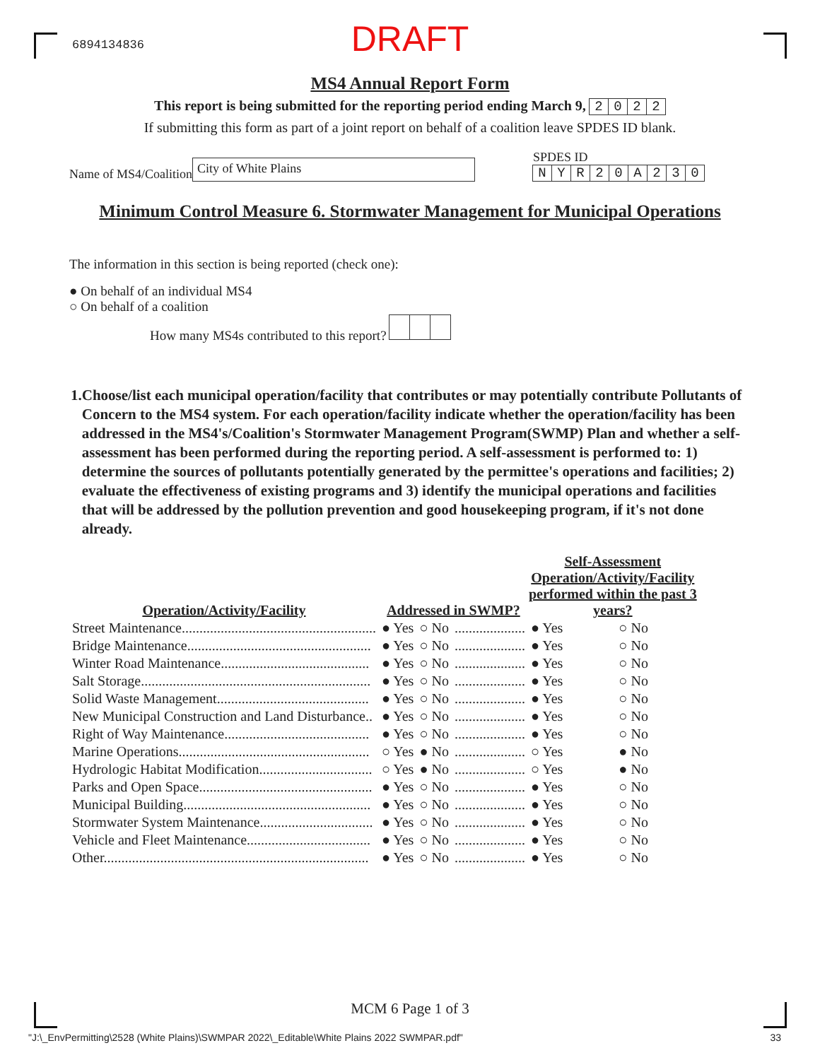6894134836
DRAFT
MS4 Annual Report Form
This report is being submitted for the reporting period ending March 9, 2022
If submitting this form as part of a joint report on behalf of a coalition leave SPDES ID blank.
Name of MS4/Coalition City of White Plains SPDES ID
NYR 20 A 230
Minimum Control Measure 6. Stormwater Management for Municipal Operations
The information in this section is being reported (check one):
● On behalf of an individual MS4
○ On behalf of a coalition
How many MS4s contributed to this report?
1. Choose/list each municipal operation/facility that contributes or may potentially contribute Pollutants of Concern to the MS4 system. For each operation/facility indicate whether the operation/facility has been addressed in the MS4's/Coalition's Stormwater Management Program(SWMP) Plan and whether a self-assessment has been performed during the reporting period. A self-assessment is performed to: 1) determine the sources of pollutants potentially generated by the permittee's operations and facilities; 2) evaluate the effectiveness of existing programs and 3) identify the municipal operations and facilities that will be addressed by the pollution prevention and good housekeeping program, if it's not done already.
| Operation/Activity/Facility | Addressed in SWMP? | | | Self-Assessment Operation/Activity/Facility performed within the past 3 years? | |
| --- | --- | --- | --- | --- | --- |
| Street Maintenance....................................................... | ● Yes | ○ No | .................... | ● Yes | ○ No |
| Bridge Maintenance.................................................... | ● Yes | ○ No | .................... | ● Yes | ○ No |
| Winter Road Maintenance.......................................... | ● Yes | ○ No | .................... | ● Yes | ○ No |
| Salt Storage................................................................. | ● Yes | ○ No | .................... | ● Yes | ○ No |
| Solid Waste Management........................................... | ● Yes | ○ No | .................... | ● Yes | ○ No |
| New Municipal Construction and Land Disturbance.. | ● Yes | ○ No | .................... | ● Yes | ○ No |
| Right of Way Maintenance......................................... | ● Yes | ○ No | .................... | ● Yes | ○ No |
| Marine Operations...................................................... | ○ Yes | ● No | .................... | ○ Yes | ● No |
| Hydrologic Habitat Modification................................ | ○ Yes | ● No | .................... | ○ Yes | ● No |
| Parks and Open Space................................................. | ● Yes | ○ No | .................... | ● Yes | ○ No |
| Municipal Building..................................................... | ● Yes | ○ No | .................... | ● Yes | ○ No |
| Stormwater System Maintenance................................ | ● Yes | ○ No | .................... | ● Yes | ○ No |
| Vehicle and Fleet Maintenance................................... | ● Yes | ○ No | .................... | ● Yes | ○ No |
| Other........................................................................... | ● Yes | ○ No | .................... | ● Yes | ○ No |
MCM 6 Page 1 of 3
"J:\_EnvPermitting\2528 (White Plains)\SWMPAR 2022\_Editable\White Plains 2022 SWMPAR.pdf" 33